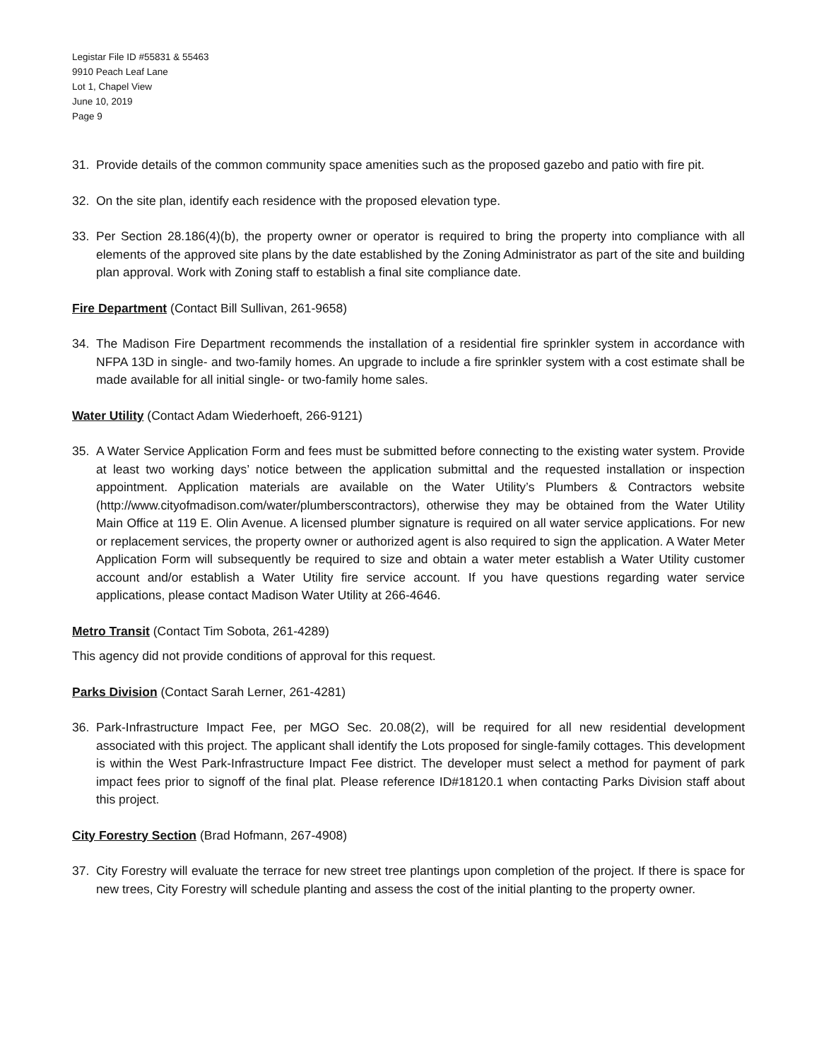Legistar File ID #55831 & 55463
9910 Peach Leaf Lane
Lot 1, Chapel View
June 10, 2019
Page 9
31. Provide details of the common community space amenities such as the proposed gazebo and patio with fire pit.
32. On the site plan, identify each residence with the proposed elevation type.
33. Per Section 28.186(4)(b), the property owner or operator is required to bring the property into compliance with all elements of the approved site plans by the date established by the Zoning Administrator as part of the site and building plan approval. Work with Zoning staff to establish a final site compliance date.
Fire Department (Contact Bill Sullivan, 261-9658)
34. The Madison Fire Department recommends the installation of a residential fire sprinkler system in accordance with NFPA 13D in single- and two-family homes. An upgrade to include a fire sprinkler system with a cost estimate shall be made available for all initial single- or two-family home sales.
Water Utility (Contact Adam Wiederhoeft, 266-9121)
35. A Water Service Application Form and fees must be submitted before connecting to the existing water system. Provide at least two working days’ notice between the application submittal and the requested installation or inspection appointment. Application materials are available on the Water Utility’s Plumbers & Contractors website (http://www.cityofmadison.com/water/plumberscontractors), otherwise they may be obtained from the Water Utility Main Office at 119 E. Olin Avenue. A licensed plumber signature is required on all water service applications. For new or replacement services, the property owner or authorized agent is also required to sign the application. A Water Meter Application Form will subsequently be required to size and obtain a water meter establish a Water Utility customer account and/or establish a Water Utility fire service account. If you have questions regarding water service applications, please contact Madison Water Utility at 266-4646.
Metro Transit (Contact Tim Sobota, 261-4289)
This agency did not provide conditions of approval for this request.
Parks Division (Contact Sarah Lerner, 261-4281)
36. Park-Infrastructure Impact Fee, per MGO Sec. 20.08(2), will be required for all new residential development associated with this project. The applicant shall identify the Lots proposed for single-family cottages. This development is within the West Park-Infrastructure Impact Fee district. The developer must select a method for payment of park impact fees prior to signoff of the final plat. Please reference ID#18120.1 when contacting Parks Division staff about this project.
City Forestry Section (Brad Hofmann, 267-4908)
37. City Forestry will evaluate the terrace for new street tree plantings upon completion of the project. If there is space for new trees, City Forestry will schedule planting and assess the cost of the initial planting to the property owner.